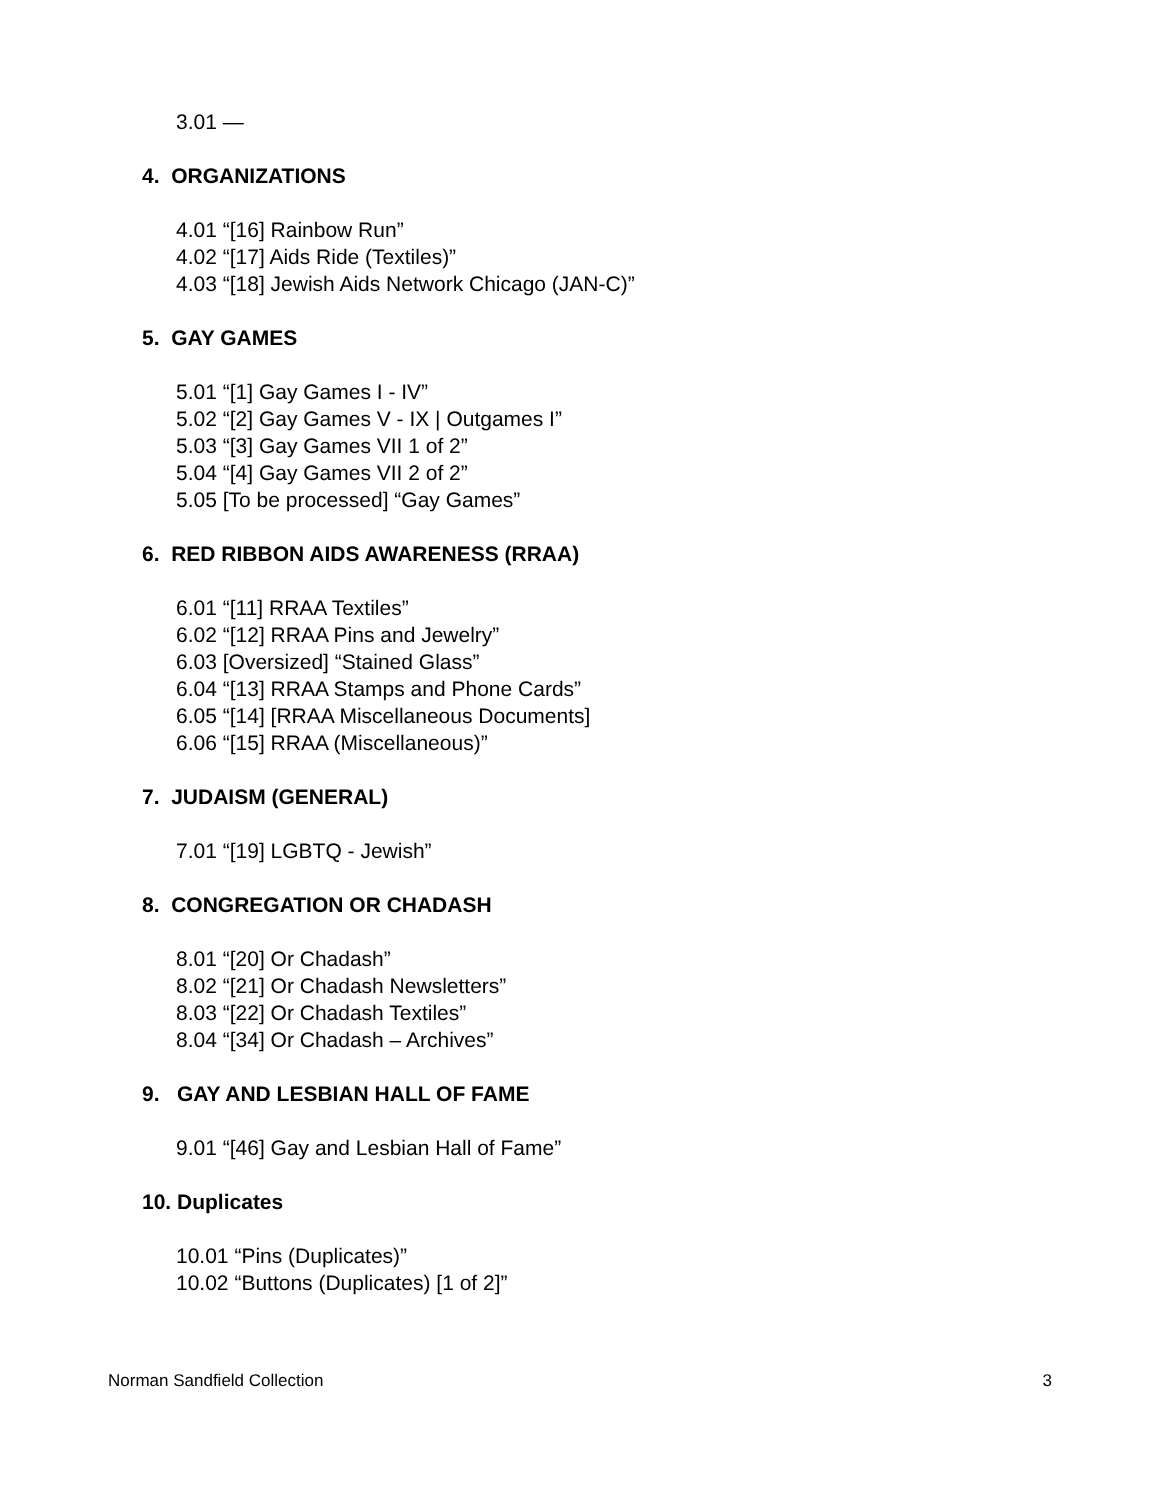3.01 —
4. ORGANIZATIONS
4.01 “[16] Rainbow Run”
4.02 “[17] Aids Ride (Textiles)”
4.03 “[18] Jewish Aids Network Chicago (JAN-C)”
5. GAY GAMES
5.01 “[1] Gay Games I - IV”
5.02 “[2] Gay Games V - IX | Outgames I”
5.03 “[3] Gay Games VII 1 of 2”
5.04 “[4] Gay Games VII 2 of 2”
5.05 [To be processed] “Gay Games”
6. RED RIBBON AIDS AWARENESS (RRAA)
6.01 “[11] RRAA Textiles”
6.02 “[12] RRAA Pins and Jewelry”
6.03 [Oversized] “Stained Glass”
6.04 “[13] RRAA Stamps and Phone Cards”
6.05 “[14] [RRAA Miscellaneous Documents]
6.06 “[15] RRAA (Miscellaneous)”
7. JUDAISM (GENERAL)
7.01 “[19] LGBTQ - Jewish”
8. CONGREGATION OR CHADASH
8.01 “[20] Or Chadash”
8.02 “[21] Or Chadash Newsletters”
8.03 “[22] Or Chadash Textiles”
8.04 “[34] Or Chadash – Archives”
9. GAY AND LESBIAN HALL OF FAME
9.01 “[46] Gay and Lesbian Hall of Fame”
10. Duplicates
10.01 “Pins (Duplicates)”
10.02 “Buttons (Duplicates) [1 of 2]”
Norman Sandfield Collection 3